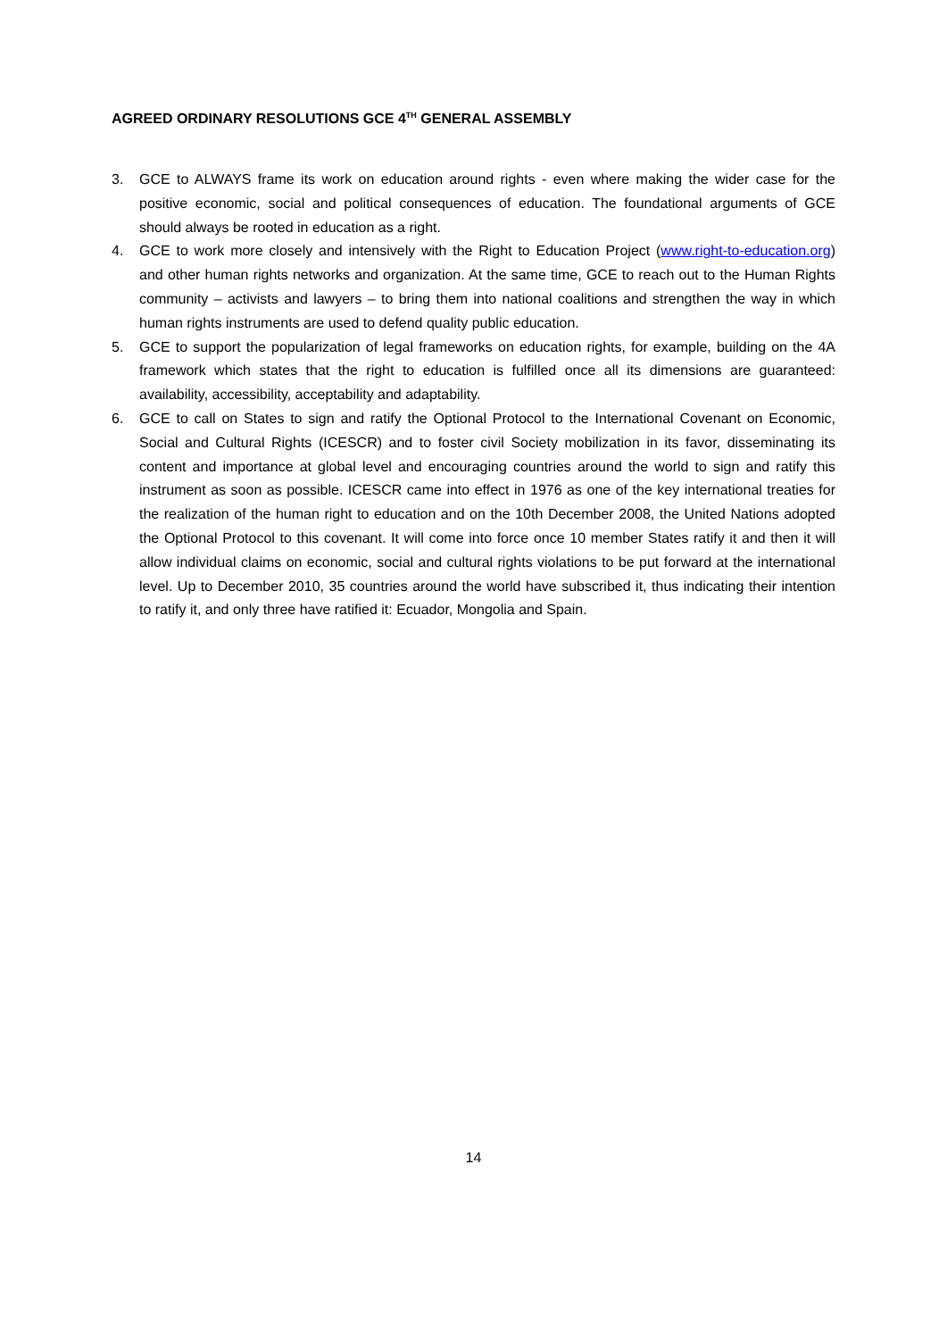AGREED ORDINARY RESOLUTIONS GCE 4<sup>TH</sup> GENERAL ASSEMBLY
3. GCE to ALWAYS frame its work on education around rights - even where making the wider case for the positive economic, social and political consequences of education. The foundational arguments of GCE should always be rooted in education as a right.
4. GCE to work more closely and intensively with the Right to Education Project (www.right-to-education.org) and other human rights networks and organization. At the same time, GCE to reach out to the Human Rights community – activists and lawyers – to bring them into national coalitions and strengthen the way in which human rights instruments are used to defend quality public education.
5. GCE to support the popularization of legal frameworks on education rights, for example, building on the 4A framework which states that the right to education is fulfilled once all its dimensions are guaranteed: availability, accessibility, acceptability and adaptability.
6. GCE to call on States to sign and ratify the Optional Protocol to the International Covenant on Economic, Social and Cultural Rights (ICESCR) and to foster civil Society mobilization in its favor, disseminating its content and importance at global level and encouraging countries around the world to sign and ratify this instrument as soon as possible. ICESCR came into effect in 1976 as one of the key international treaties for the realization of the human right to education and on the 10th December 2008, the United Nations adopted the Optional Protocol to this covenant. It will come into force once 10 member States ratify it and then it will allow individual claims on economic, social and cultural rights violations to be put forward at the international level. Up to December 2010, 35 countries around the world have subscribed it, thus indicating their intention to ratify it, and only three have ratified it: Ecuador, Mongolia and Spain.
14